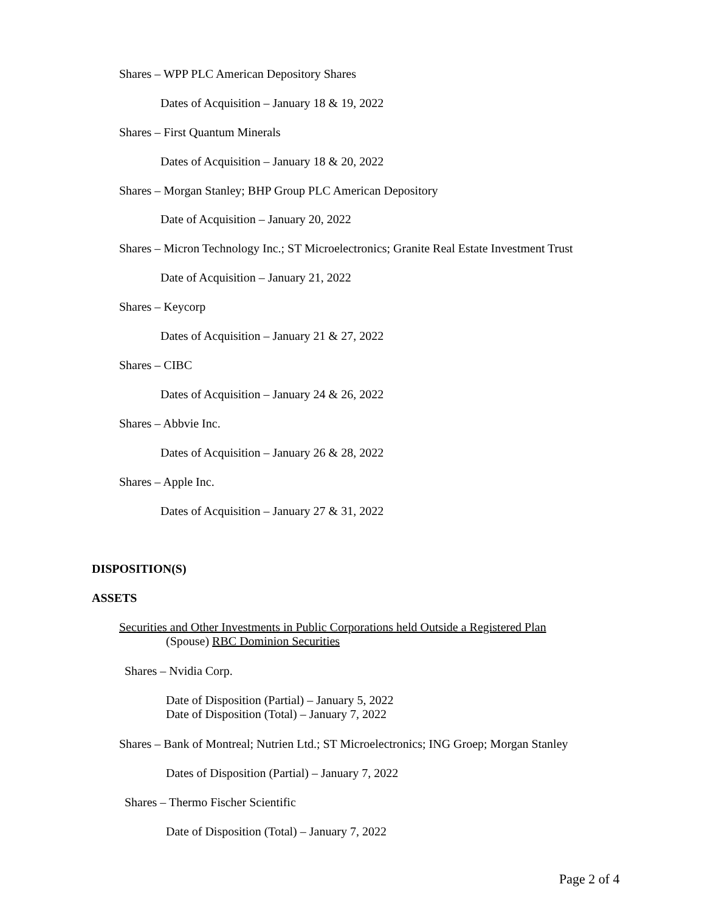Shares – WPP PLC American Depository Shares
Dates of Acquisition – January 18 & 19, 2022
Shares – First Quantum Minerals
Dates of Acquisition – January 18 & 20, 2022
Shares – Morgan Stanley; BHP Group PLC American Depository
Date of Acquisition – January 20, 2022
Shares – Micron Technology Inc.; ST Microelectronics; Granite Real Estate Investment Trust
Date of Acquisition – January 21, 2022
Shares – Keycorp
Dates of Acquisition – January 21 & 27, 2022
Shares – CIBC
Dates of Acquisition – January 24 & 26, 2022
Shares – Abbvie Inc.
Dates of Acquisition – January 26 & 28, 2022
Shares – Apple Inc.
Dates of Acquisition – January 27 & 31, 2022
DISPOSITION(S)
ASSETS
Securities and Other Investments in Public Corporations held Outside a Registered Plan
(Spouse) RBC Dominion Securities
Shares – Nvidia Corp.
Date of Disposition (Partial) – January 5, 2022
Date of Disposition (Total) – January 7, 2022
Shares – Bank of Montreal; Nutrien Ltd.; ST Microelectronics; ING Groep; Morgan Stanley
Dates of Disposition (Partial) – January 7, 2022
Shares – Thermo Fischer Scientific
Date of Disposition (Total) – January 7, 2022
Page 2 of 4